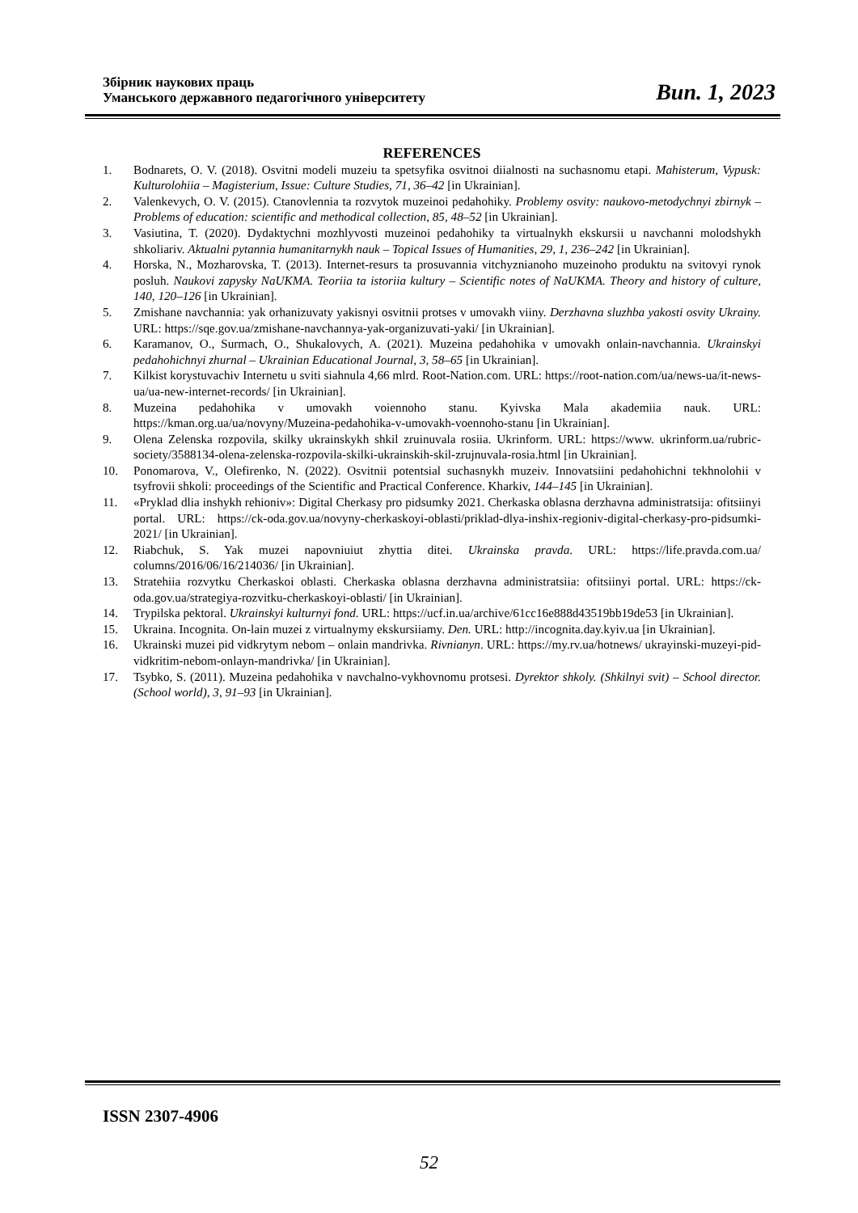Збірник наукових праць
Уманського державного педагогічного університету
Вип. 1, 2023
REFERENCES
1. Bodnarets, O. V. (2018). Osvitni modeli muzeiu ta spetsyfika osvitnoi diialnosti na suchasnomu etapi. Mahisterum, Vypusk: Kulturolohiia – Magisterium, Issue: Culture Studies, 71, 36–42 [in Ukrainian].
2. Valenkevych, O. V. (2015). Ctanovlennia ta rozvytok muzeinoi pedahohiky. Problemy osvity: naukovo-metodychnyi zbirnyk – Problems of education: scientific and methodical collection, 85, 48–52 [in Ukrainian].
3. Vasiutina, T. (2020). Dydaktychni mozhlyvosti muzeinoi pedahohiky ta virtualnykh ekskursii u navchanni molodshykh shkoliariv. Aktualni pytannia humanitarnykh nauk – Topical Issues of Humanities, 29, 1, 236–242 [in Ukrainian].
4. Horska, N., Mozharovska, T. (2013). Internet-resurs ta prosuvannia vitchyznianoho muzeinoho produktu na svitovyi rynok posluh. Naukovi zapysky NaUKMA. Teoriia ta istoriia kultury – Scientific notes of NaUKMA. Theory and history of culture, 140, 120–126 [in Ukrainian].
5. Zmishane navchannia: yak orhanizuvaty yakisnyi osvitnii protses v umovakh viiny. Derzhavna sluzhba yakosti osvity Ukrainy. URL: https://sqe.gov.ua/zmishane-navchannya-yak-organizuvati-yaki/ [in Ukrainian].
6. Karamanov, O., Surmach, O., Shukalovych, A. (2021). Muzeina pedahohika v umovakh onlain-navchannia. Ukrainskyi pedahohichnyi zhurnal – Ukrainian Educational Journal, 3, 58–65 [in Ukrainian].
7. Kilkist korystuvachiv Internetu u sviti siahnula 4,66 mlrd. Root-Nation.com. URL: https://root-nation.com/ua/news-ua/it-news-ua/ua-new-internet-records/ [in Ukrainian].
8. Muzeina pedahohika v umovakh voiennoho stanu. Kyivska Mala akademiia nauk. URL: https://kman.org.ua/ua/novyny/Muzeina-pedahohika-v-umovakh-voennoho-stanu [in Ukrainian].
9. Olena Zelenska rozpovila, skilky ukrainskykh shkil zruinuvala rosiia. Ukrinform. URL: https://www. ukrinform.ua/rubric-society/3588134-olena-zelenska-rozpovila-skilki-ukrainskih-skil-zrujnuvala-rosia.html [in Ukrainian].
10. Ponomarova, V., Olefirenko, N. (2022). Osvitnii potentsial suchasnykh muzeiv. Innovatsiini pedahohichni tekhnolohii v tsyfrovii shkoli: proceedings of the Scientific and Practical Conference. Kharkiv, 144–145 [in Ukrainian].
11. «Pryklad dlia inshykh rehioniv»: Digital Cherkasy pro pidsumky 2021. Cherkaska oblasna derzhavna administratsija: ofitsiinyi portal. URL: https://ck-oda.gov.ua/novyny-cherkaskoyi-oblasti/priklad-dlya-inshix-regioniv-digital-cherkasy-pro-pidsumki-2021/ [in Ukrainian].
12. Riabchuk, S. Yak muzei napovniuiut zhyttia ditei. Ukrainska pravda. URL: https://life.pravda.com.ua/ columns/2016/06/16/214036/ [in Ukrainian].
13. Stratehiia rozvytku Cherkaskoi oblasti. Cherkaska oblasna derzhavna administratsiia: ofitsiinyi portal. URL: https://ck-oda.gov.ua/strategiya-rozvitku-cherkaskoyi-oblasti/ [in Ukrainian].
14. Trypilska pektoral. Ukrainskyi kulturnyi fond. URL: https://ucf.in.ua/archive/61cc16e888d43519bb19de53 [in Ukrainian].
15. Ukraina. Incognita. On-lain muzei z virtualnymy ekskursiiamy. Den. URL: http://incognita.day.kyiv.ua [in Ukrainian].
16. Ukrainski muzei pid vidkrytym nebom – onlain mandrivka. Rivnianyn. URL: https://my.rv.ua/hotnews/ ukrayinski-muzeyi-pid-vidkritim-nebom-onlayn-mandrivka/ [in Ukrainian].
17. Tsybko, S. (2011). Muzeina pedahohika v navchalno-vykhovnomu protsesi. Dyrektor shkoly. (Shkilnyi svit) – School director. (School world), 3, 91–93 [in Ukrainian].
ISSN 2307-4906
52